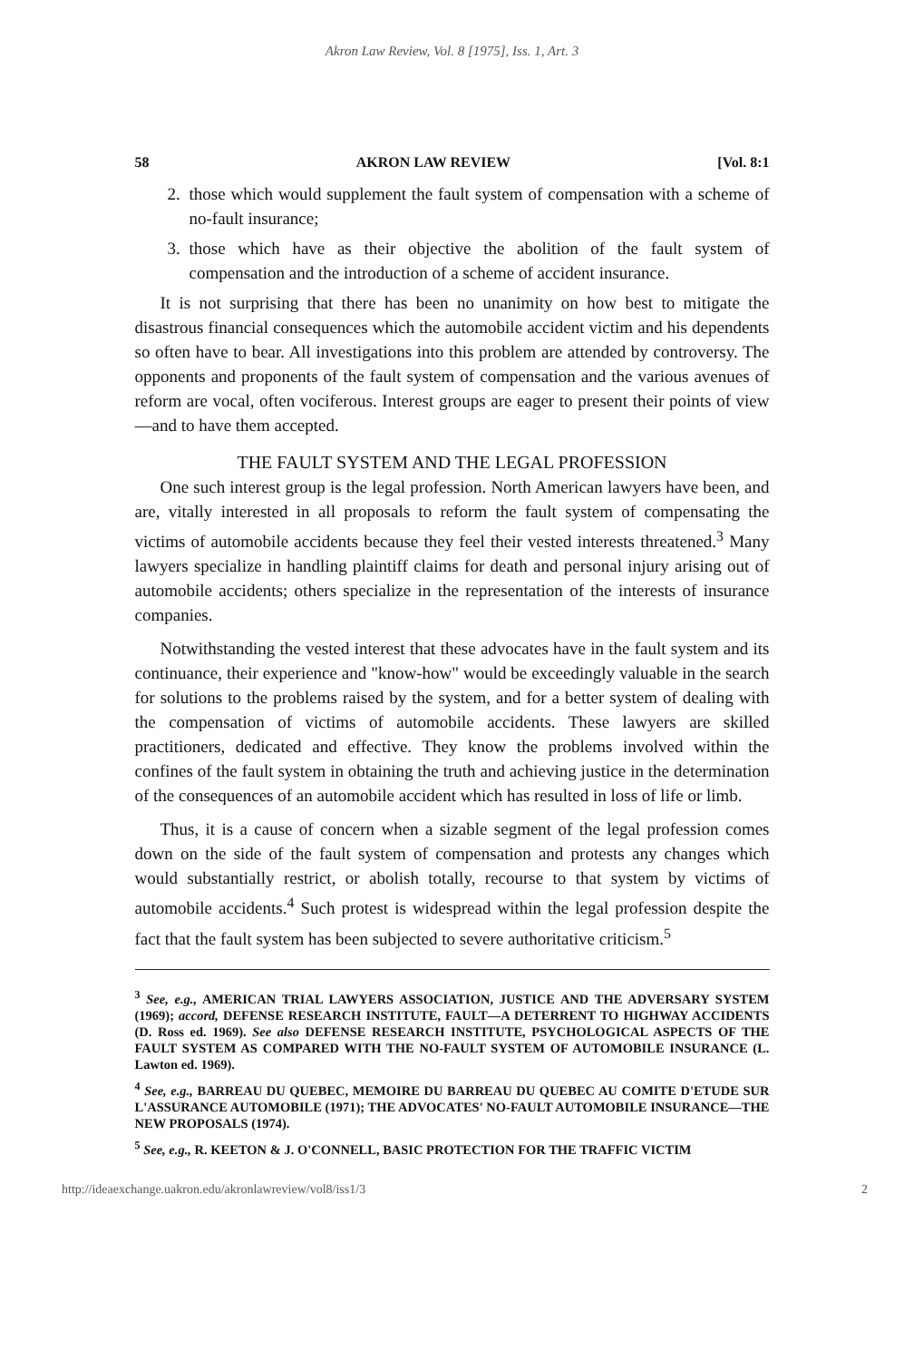Akron Law Review, Vol. 8 [1975], Iss. 1, Art. 3
58 AKRON LAW REVIEW [Vol. 8:1
2. those which would supplement the fault system of compensation with a scheme of no-fault insurance;
3. those which have as their objective the abolition of the fault system of compensation and the introduction of a scheme of accident insurance.
It is not surprising that there has been no unanimity on how best to mitigate the disastrous financial consequences which the automobile accident victim and his dependents so often have to bear. All investigations into this problem are attended by controversy. The opponents and proponents of the fault system of compensation and the various avenues of reform are vocal, often vociferous. Interest groups are eager to present their points of view—and to have them accepted.
THE FAULT SYSTEM AND THE LEGAL PROFESSION
One such interest group is the legal profession. North American lawyers have been, and are, vitally interested in all proposals to reform the fault system of compensating the victims of automobile accidents because they feel their vested interests threatened.<sup>3</sup> Many lawyers specialize in handling plaintiff claims for death and personal injury arising out of automobile accidents; others specialize in the representation of the interests of insurance companies.
Notwithstanding the vested interest that these advocates have in the fault system and its continuance, their experience and "know-how" would be exceedingly valuable in the search for solutions to the problems raised by the system, and for a better system of dealing with the compensation of victims of automobile accidents. These lawyers are skilled practitioners, dedicated and effective. They know the problems involved within the confines of the fault system in obtaining the truth and achieving justice in the determination of the consequences of an automobile accident which has resulted in loss of life or limb.
Thus, it is a cause of concern when a sizable segment of the legal profession comes down on the side of the fault system of compensation and protests any changes which would substantially restrict, or abolish totally, recourse to that system by victims of automobile accidents.<sup>4</sup> Such protest is widespread within the legal profession despite the fact that the fault system has been subjected to severe authoritative criticism.<sup>5</sup>
<sup>3</sup> See, e.g., AMERICAN TRIAL LAWYERS ASSOCIATION, JUSTICE AND THE ADVERSARY SYSTEM (1969); accord, DEFENSE RESEARCH INSTITUTE, FAULT—A DETERRENT TO HIGHWAY ACCIDENTS (D. Ross ed. 1969). See also DEFENSE RESEARCH INSTITUTE, PSYCHOLOGICAL ASPECTS OF THE FAULT SYSTEM AS COMPARED WITH THE NO-FAULT SYSTEM OF AUTOMOBILE INSURANCE (L. Lawton ed. 1969).
<sup>4</sup> See, e.g., BARREAU DU QUEBEC, MEMOIRE DU BARREAU DU QUEBEC AU COMITE D'ETUDE SUR L'ASSURANCE AUTOMOBILE (1971); THE ADVOCATES' NO-FAULT AUTOMOBILE INSURANCE—THE NEW PROPOSALS (1974).
<sup>5</sup> See, e.g., R. KEETON & J. O'CONNELL, BASIC PROTECTION FOR THE TRAFFIC VICTIM
http://ideaexchange.uakron.edu/akronlawreview/vol8/iss1/3 2